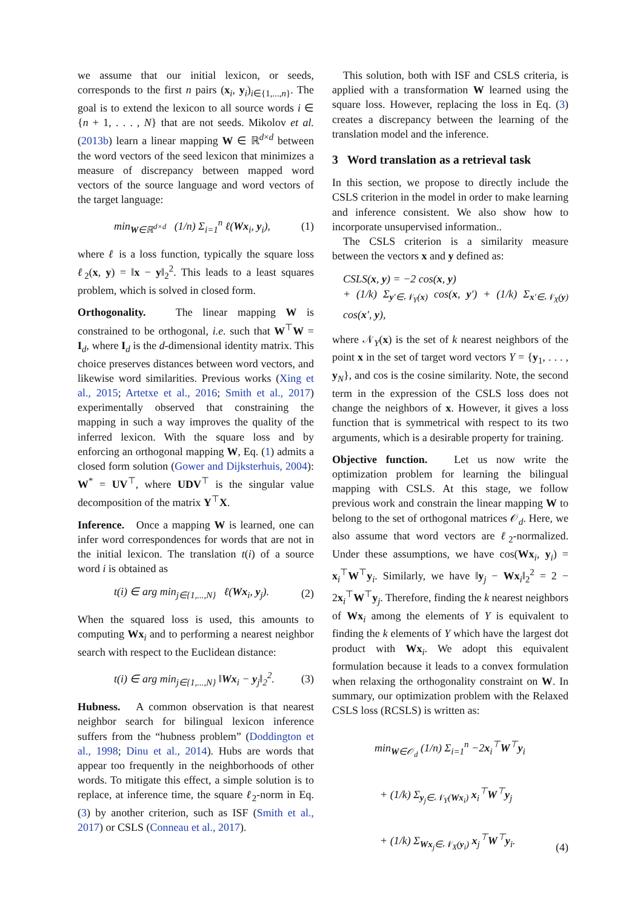we assume that our initial lexicon, or seeds, corresponds to the first n pairs (x<sub>i</sub>, y<sub>i</sub>)<sub>i∈{1,...,n}</sub>. The goal is to extend the lexicon to all source words i ∈ {n + 1, . . . , N} that are not seeds. Mikolov et al. (2013b) learn a linear mapping W ∈ ℝ<sup>d×d</sup> between the word vectors of the seed lexicon that minimizes a measure of discrepancy between mapped word vectors of the source language and word vectors of the target language:
min<sub>W∈ℝ<sup>d×d</sup></sub> (1/n) Σ<sub>i=1</sub><sup>n</sup> ℓ(Wx<sub>i</sub>, y<sub>i</sub>), (1)
where ℓ is a loss function, typically the square loss ℓ<sub>2</sub>(x, y) = ‖x − y‖<sub>2</sub><sup>2</sup>. This leads to a least squares problem, which is solved in closed form.
Orthogonality. The linear mapping W is constrained to be orthogonal, i.e. such that W<sup>⊤</sup>W = I<sub>d</sub>, where I<sub>d</sub> is the d-dimensional identity matrix. This choice preserves distances between word vectors, and likewise word similarities. Previous works (Xing et al., 2015; Artetxe et al., 2016; Smith et al., 2017) experimentally observed that constraining the mapping in such a way improves the quality of the inferred lexicon. With the square loss and by enforcing an orthogonal mapping W, Eq. (1) admits a closed form solution (Gower and Dijksterhuis, 2004): W<sup>*</sup> = UV<sup>⊤</sup>, where UDV<sup>⊤</sup> is the singular value decomposition of the matrix Y<sup>⊤</sup>X.
Inference. Once a mapping W is learned, one can infer word correspondences for words that are not in the initial lexicon. The translation t(i) of a source word i is obtained as
t(i) ∈ arg min<sub>j∈{1,...,N}</sub> ℓ(Wx<sub>i</sub>, y<sub>j</sub>). (2)
When the squared loss is used, this amounts to computing Wx<sub>i</sub> and to performing a nearest neighbor search with respect to the Euclidean distance:
t(i) ∈ arg min<sub>j∈{1,...,N}</sub> ‖Wx<sub>i</sub> − y<sub>j</sub>‖<sub>2</sub><sup>2</sup>. (3)
Hubness. A common observation is that nearest neighbor search for bilingual lexicon inference suffers from the “hubness problem” (Doddington et al., 1998; Dinu et al., 2014). Hubs are words that appear too frequently in the neighborhoods of other words. To mitigate this effect, a simple solution is to replace, at inference time, the square ℓ<sub>2</sub>-norm in Eq. (3) by another criterion, such as ISF (Smith et al., 2017) or CSLS (Conneau et al., 2017).
This solution, both with ISF and CSLS criteria, is applied with a transformation W learned using the square loss. However, replacing the loss in Eq. (3) creates a discrepancy between the learning of the translation model and the inference.
3 Word translation as a retrieval task
In this section, we propose to directly include the CSLS criterion in the model in order to make learning and inference consistent. We also show how to incorporate unsupervised information..
The CSLS criterion is a similarity measure between the vectors x and y defined as:
CSLS(x, y) = −2 cos(x, y)
+ (1/k) Σ<sub>y′∈𝒩<sub>Y</sub>(x)</sub> cos(x, y′) + (1/k) Σ<sub>x′∈𝒩<sub>X</sub>(y)</sub> cos(x′, y),
where 𝒩<sub>Y</sub>(x) is the set of k nearest neighbors of the point x in the set of target word vectors Y = {y<sub>1</sub>, . . . , y<sub>N</sub>}, and cos is the cosine similarity. Note, the second term in the expression of the CSLS loss does not change the neighbors of x. However, it gives a loss function that is symmetrical with respect to its two arguments, which is a desirable property for training.
Objective function. Let us now write the optimization problem for learning the bilingual mapping with CSLS. At this stage, we follow previous work and constrain the linear mapping W to belong to the set of orthogonal matrices 𝒪<sub>d</sub>. Here, we also assume that word vectors are ℓ<sub>2</sub>-normalized. Under these assumptions, we have cos(Wx<sub>i</sub>, y<sub>i</sub>) = x<sub>i</sub><sup>⊤</sup>W<sup>⊤</sup>y<sub>i</sub>. Similarly, we have ‖y<sub>j</sub> − Wx<sub>i</sub>‖<sub>2</sub><sup>2</sup> = 2 − 2x<sub>i</sub><sup>⊤</sup>W<sup>⊤</sup>y<sub>j</sub>. Therefore, finding the k nearest neighbors of Wx<sub>i</sub> among the elements of Y is equivalent to finding the k elements of Y which have the largest dot product with Wx<sub>i</sub>. We adopt this equivalent formulation because it leads to a convex formulation when relaxing the orthogonality constraint on W. In summary, our optimization problem with the Relaxed CSLS loss (RCSLS) is written as:
min<sub>W∈𝒪<sub>d</sub></sub> (1/n) Σ<sub>i=1</sub><sup>n</sup> −2x<sub>i</sub><sup>⊤</sup>W<sup>⊤</sup>y<sub>i</sub>
+ (1/k) Σ<sub>y<sub>j</sub>∈𝒩<sub>Y</sub>(Wx<sub>i</sub>)</sub> x<sub>i</sub><sup>⊤</sup>W<sup>⊤</sup>y<sub>j</sub>
+ (1/k) Σ<sub>Wx<sub>j</sub>∈𝒩<sub>X</sub>(y<sub>i</sub>)</sub> x<sub>j</sub><sup>⊤</sup>W<sup>⊤</sup>y<sub>i</sub>. (4)